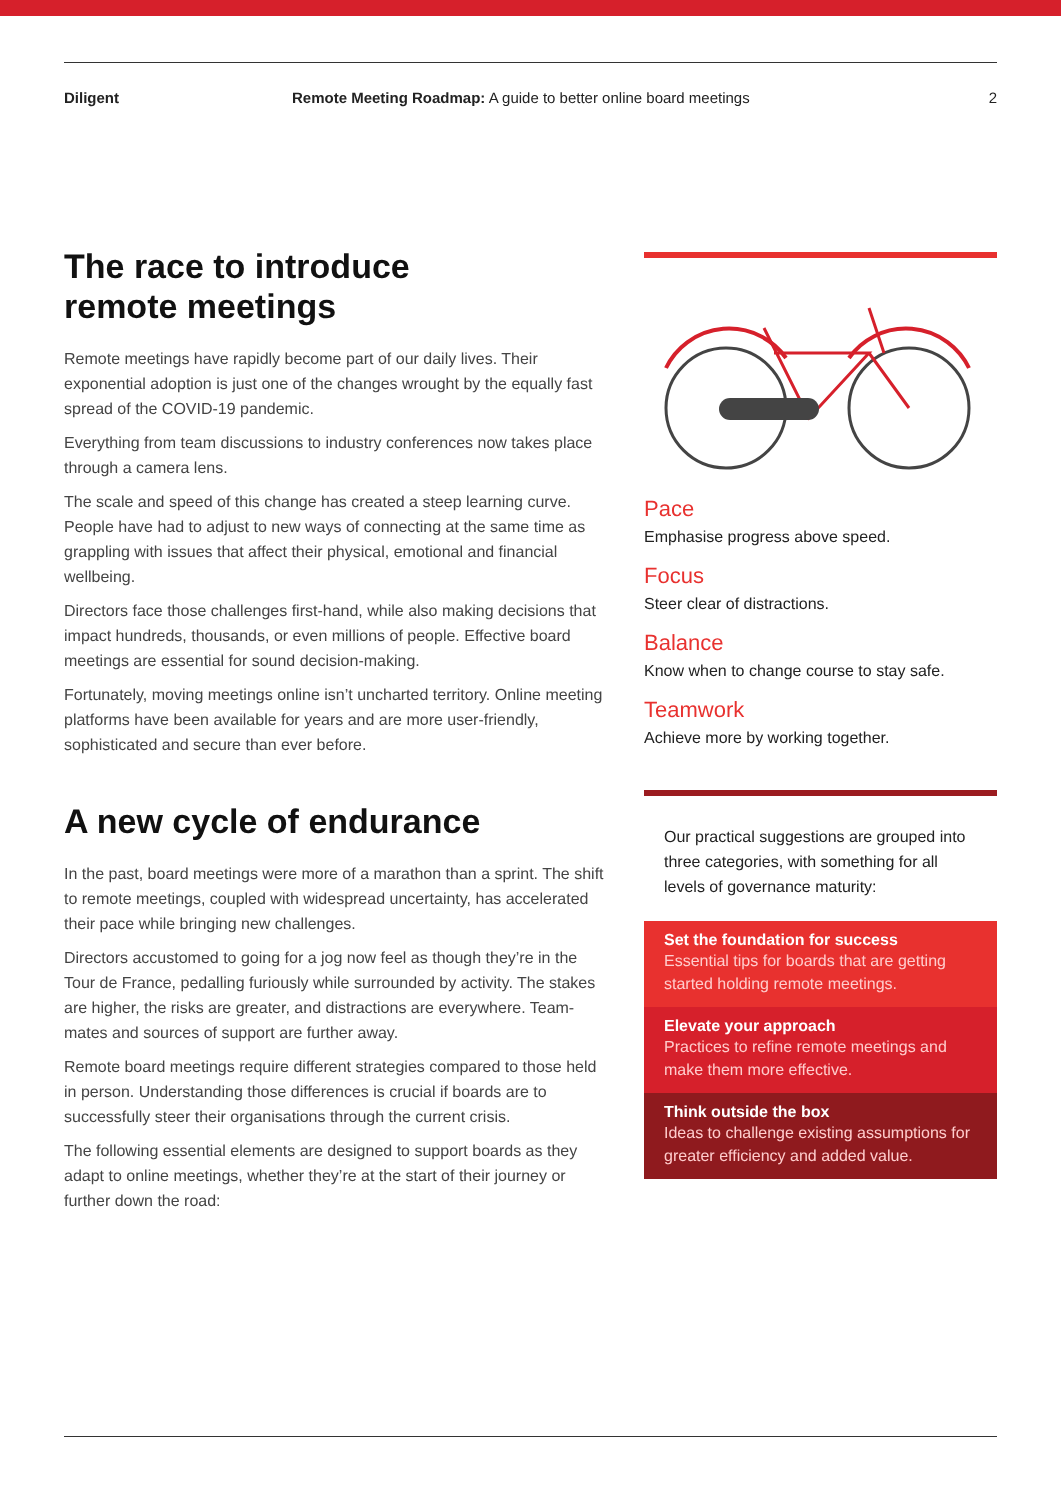Diligent Remote Meeting Roadmap: A guide to better online board meetings
2
The race to introduce
remote meetings
Remote meetings have rapidly become part of our daily lives. Their exponential adoption is just one of the changes wrought by the equally fast spread of the COVID-19 pandemic.
Everything from team discussions to industry conferences now takes place through a camera lens.
The scale and speed of this change has created a steep learning curve. People have had to adjust to new ways of connecting at the same time as grappling with issues that affect their physical, emotional and financial wellbeing.
Directors face those challenges first-hand, while also making decisions that impact hundreds, thousands, or even millions of people. Effective board meetings are essential for sound decision-making.
Fortunately, moving meetings online isn’t uncharted territory. Online meeting platforms have been available for years and are more user-friendly, sophisticated and secure than ever before.
A new cycle of endurance
In the past, board meetings were more of a marathon than a sprint. The shift to remote meetings, coupled with widespread uncertainty, has accelerated their pace while bringing new challenges.
Directors accustomed to going for a jog now feel as though they’re in the Tour de France, pedalling furiously while surrounded by activity. The stakes are higher, the risks are greater, and distractions are everywhere. Team-mates and sources of support are further away.
Remote board meetings require different strategies compared to those held in person. Understanding those differences is crucial if boards are to successfully steer their organisations through the current crisis.
The following essential elements are designed to support boards as they adapt to online meetings, whether they’re at the start of their journey or further down the road:
Pace
Emphasise progress above speed.
Focus
Steer clear of distractions.
Balance
Know when to change course to stay safe.
Teamwork
Achieve more by working together.
Our practical suggestions are grouped into three categories, with something for all levels of governance maturity:
Set the foundation for success
Essential tips for boards that are getting started holding remote meetings.
Elevate your approach
Practices to refine remote meetings and make them more effective.
Think outside the box
Ideas to challenge existing assumptions for greater efficiency and added value.